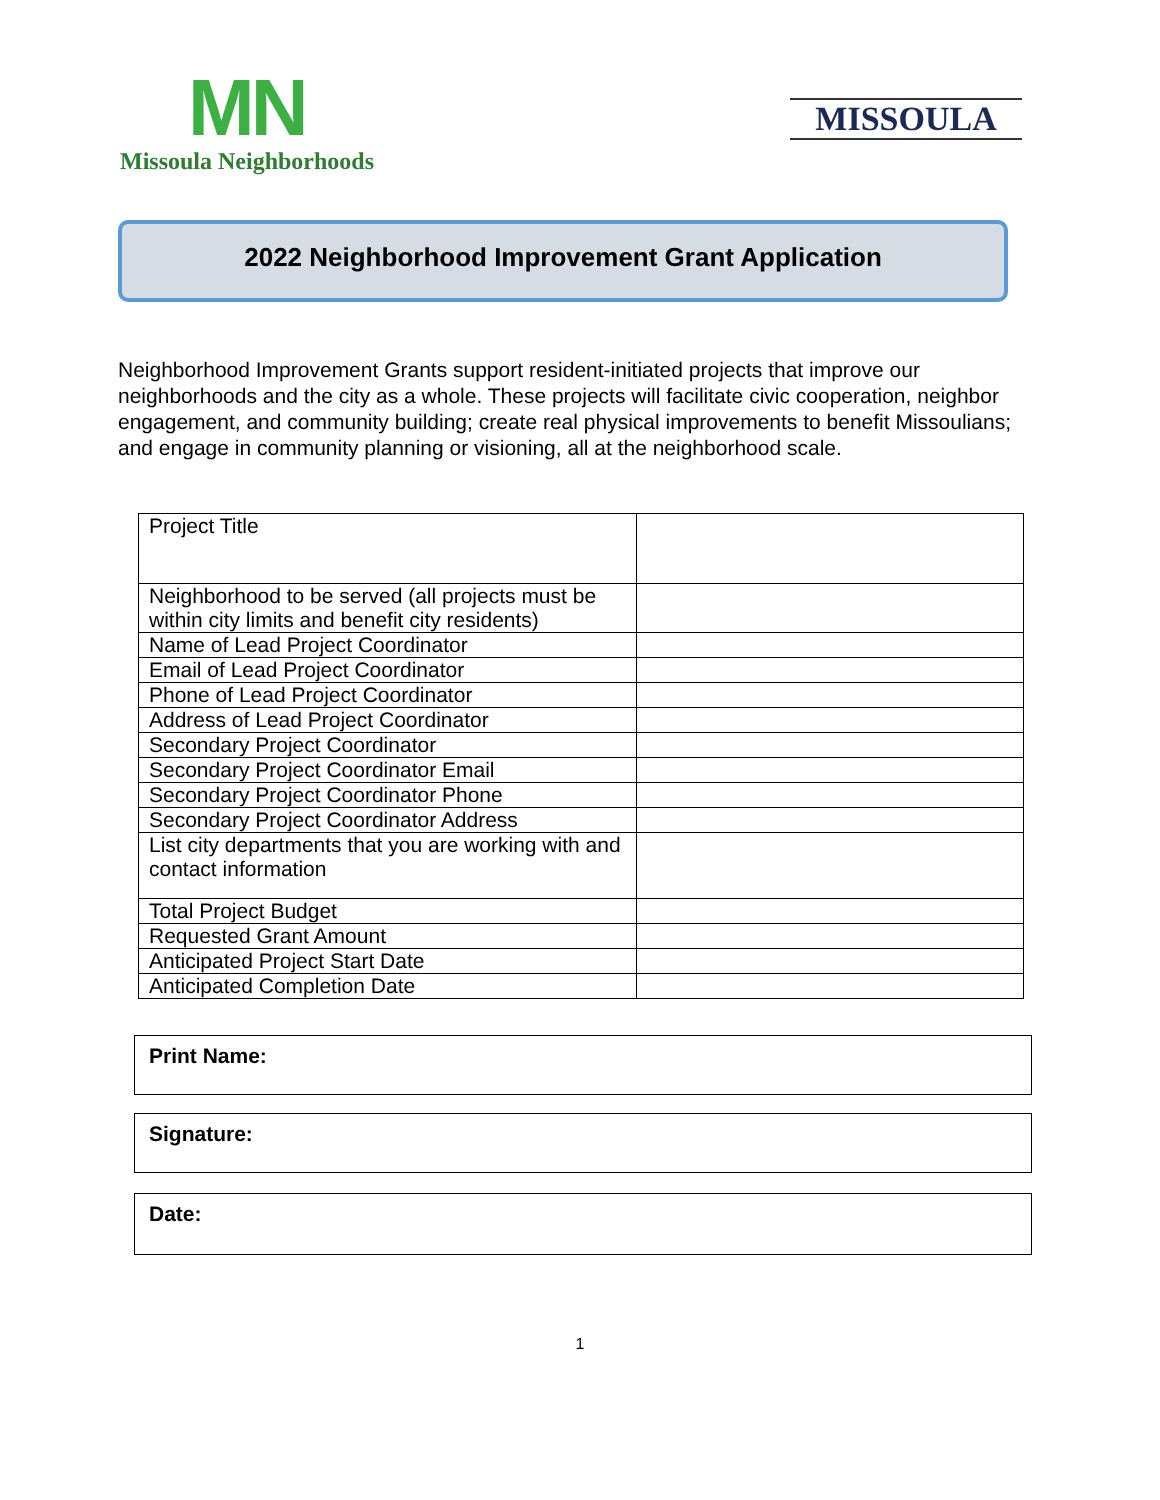MN
Missoula Neighborhoods
MISSOULA
2022 Neighborhood Improvement Grant Application
Neighborhood Improvement Grants support resident-initiated projects that improve our neighborhoods and the city as a whole. These projects will facilitate civic cooperation, neighbor engagement, and community building; create real physical improvements to benefit Missoulians; and engage in community planning or visioning, all at the neighborhood scale.
| Project Title | |
| Neighborhood to be served (all projects must be within city limits and benefit city residents) | |
| Name of Lead Project Coordinator | |
| Email of Lead Project Coordinator | |
| Phone of Lead Project Coordinator | |
| Address of Lead Project Coordinator | |
| Secondary Project Coordinator | |
| Secondary Project Coordinator Email | |
| Secondary Project Coordinator Phone | |
| Secondary Project Coordinator Address | |
| List city departments that you are working with and contact information | |
| Total Project Budget | |
| Requested Grant Amount | |
| Anticipated Project Start Date | |
| Anticipated Completion Date | |
Print Name:
Signature:
Date:
1